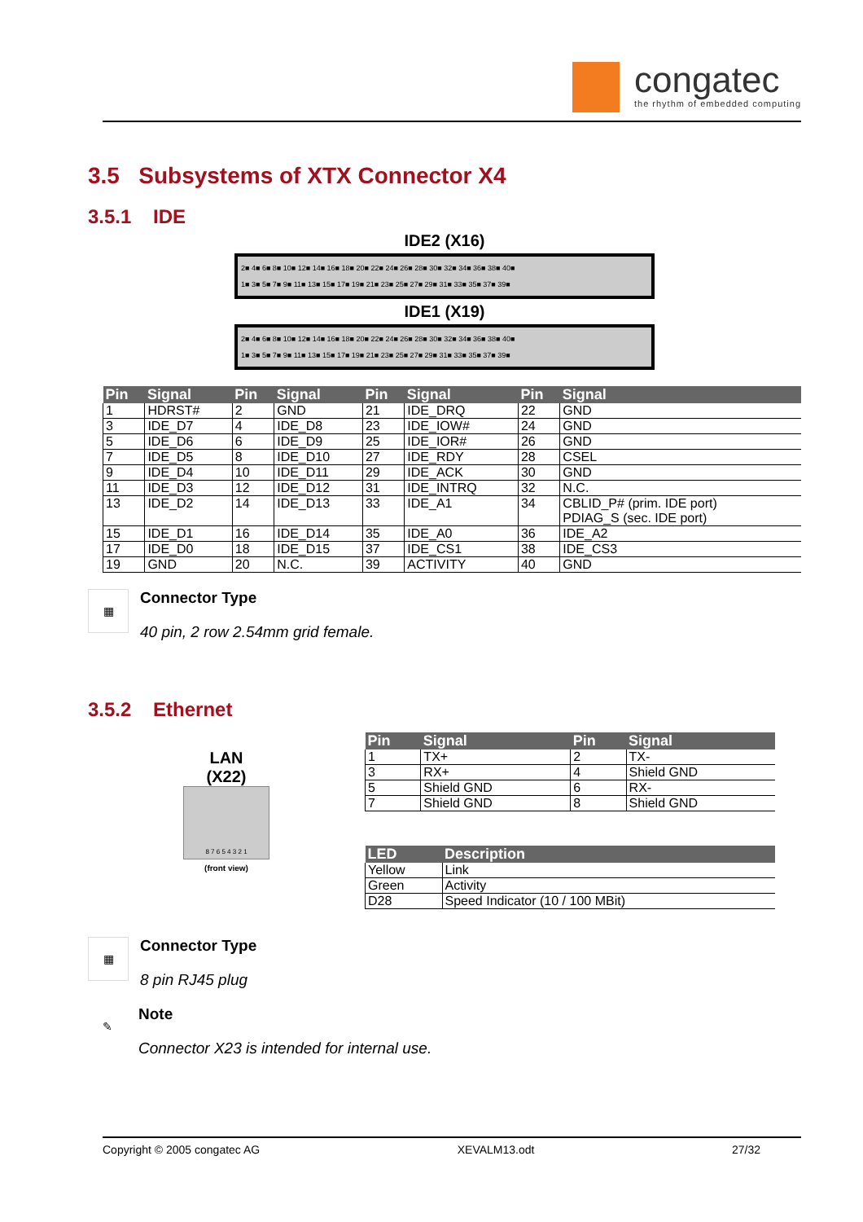congatec
the rhythm of embedded computing
3.5 Subsystems of XTX Connector X4
3.5.1 IDE
IDE2 (X16)
2■ 4■ 6■ 8■ 10■ 12■ 14■ 16■ 18■ 20■ 22■ 24■ 26■ 28■ 30■ 32■ 34■ 36■ 38■ 40■
1■ 3■ 5■ 7■ 9■ 11■ 13■ 15■ 17■ 19■ 21■ 23■ 25■ 27■ 29■ 31■ 33■ 35■ 37■ 39■
IDE1 (X19)
2■ 4■ 6■ 8■ 10■ 12■ 14■ 16■ 18■ 20■ 22■ 24■ 26■ 28■ 30■ 32■ 34■ 36■ 38■ 40■
1■ 3■ 5■ 7■ 9■ 11■ 13■ 15■ 17■ 19■ 21■ 23■ 25■ 27■ 29■ 31■ 33■ 35■ 37■ 39■
| Pin | Signal | Pin | Signal | Pin | Signal | Pin | Signal |
| --- | --- | --- | --- | --- | --- | --- | --- |
| 1 | HDRST# | 2 | GND | 21 | IDE_DRQ | 22 | GND |
| 3 | IDE_D7 | 4 | IDE_D8 | 23 | IDE_IOW# | 24 | GND |
| 5 | IDE_D6 | 6 | IDE_D9 | 25 | IDE_IOR# | 26 | GND |
| 7 | IDE_D5 | 8 | IDE_D10 | 27 | IDE_RDY | 28 | CSEL |
| 9 | IDE_D4 | 10 | IDE_D11 | 29 | IDE_ACK | 30 | GND |
| 11 | IDE_D3 | 12 | IDE_D12 | 31 | IDE_INTRQ | 32 | N.C. |
| 13 | IDE_D2 | 14 | IDE_D13 | 33 | IDE_A1 | 34 | CBLID_P# (prim. IDE port) PDIAG_S (sec. IDE port) |
| 15 | IDE_D1 | 16 | IDE_D14 | 35 | IDE_A0 | 36 | IDE_A2 |
| 17 | IDE_D0 | 18 | IDE_D15 | 37 | IDE_CS1 | 38 | IDE_CS3 |
| 19 | GND | 20 | N.C. | 39 | ACTIVITY | 40 | GND |
▦
Connector Type
40 pin, 2 row 2.54mm grid female.
3.5.2 Ethernet
LAN
(X22)
8 7 6 5 4 3 2 1
(front view)
| Pin | Signal | Pin | Signal |
| --- | --- | --- | --- |
| 1 | TX+ | 2 | TX- |
| 3 | RX+ | 4 | Shield GND |
| 5 | Shield GND | 6 | RX- |
| 7 | Shield GND | 8 | Shield GND |
| LED | Description |
| --- | --- |
| Yellow | Link |
| Green | Activity |
| D28 | Speed Indicator (10 / 100 MBit) |
▦
Connector Type
8 pin RJ45 plug
✎
Note
Connector X23 is intended for internal use.
Copyright © 2005 congatec AG XEVALM13.odt 27/32